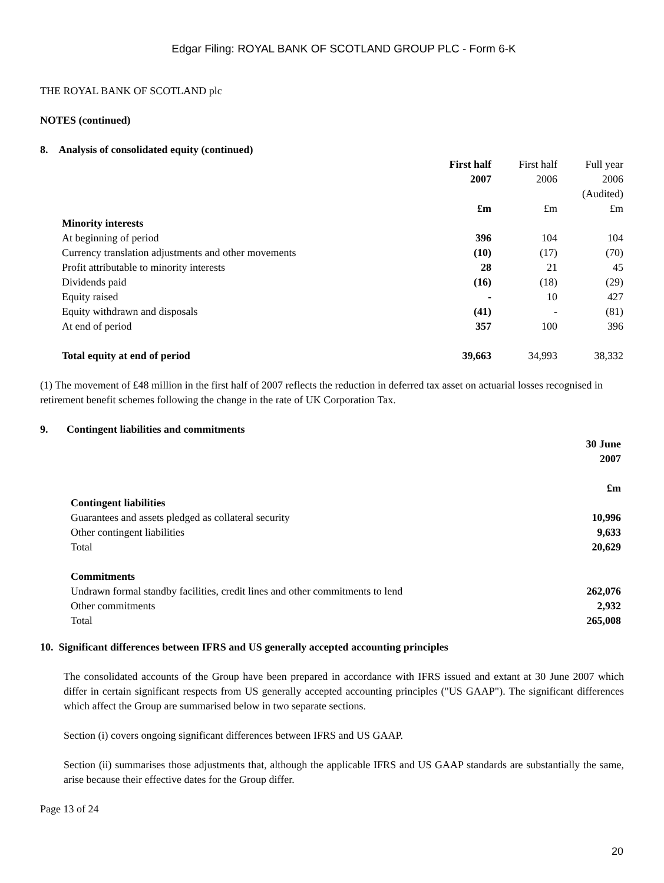Edgar Filing: ROYAL BANK OF SCOTLAND GROUP PLC - Form 6-K
THE ROYAL BANK OF SCOTLAND plc
NOTES (continued)
8. Analysis of consolidated equity (continued)
| | | First half | First half | Full year |
| | | 2007 | 2006 | 2006 |
| | | | | (Audited) |
| | | £m | £m | £m |
| | Minority interests | | | |
| | At beginning of period | 396 | 104 | 104 |
| | Currency translation adjustments and other movements | (10) | (17) | (70) |
| | Profit attributable to minority interests | 28 | 21 | 45 |
| | Dividends paid | (16) | (18) | (29) |
| | Equity raised | - | 10 | 427 |
| | Equity withdrawn and disposals | (41) | - | (81) |
| | At end of period | 357 | 100 | 396 |
| | Total equity at end of period | 39,663 | 34,993 | 38,332 |
(1) The movement of £48 million in the first half of 2007 reflects the reduction in deferred tax asset on actuarial losses recognised in retirement benefit schemes following the change in the rate of UK Corporation Tax.
9. Contingent liabilities and commitments
| | | 30 June |
| | | 2007 |
| | | £m |
| | Contingent liabilities | |
| | Guarantees and assets pledged as collateral security | 10,996 |
| | Other contingent liabilities | 9,633 |
| | Total | 20,629 |
| | Commitments | |
| | Undrawn formal standby facilities, credit lines and other commitments to lend | 262,076 |
| | Other commitments | 2,932 |
| | Total | 265,008 |
10. Significant differences between IFRS and US generally accepted accounting principles
The consolidated accounts of the Group have been prepared in accordance with IFRS issued and extant at 30 June 2007 which differ in certain significant respects from US generally accepted accounting principles ("US GAAP"). The significant differences which affect the Group are summarised below in two separate sections.
Section (i) covers ongoing significant differences between IFRS and US GAAP.
Section (ii) summarises those adjustments that, although the applicable IFRS and US GAAP standards are substantially the same, arise because their effective dates for the Group differ.
Page 13 of 24
20